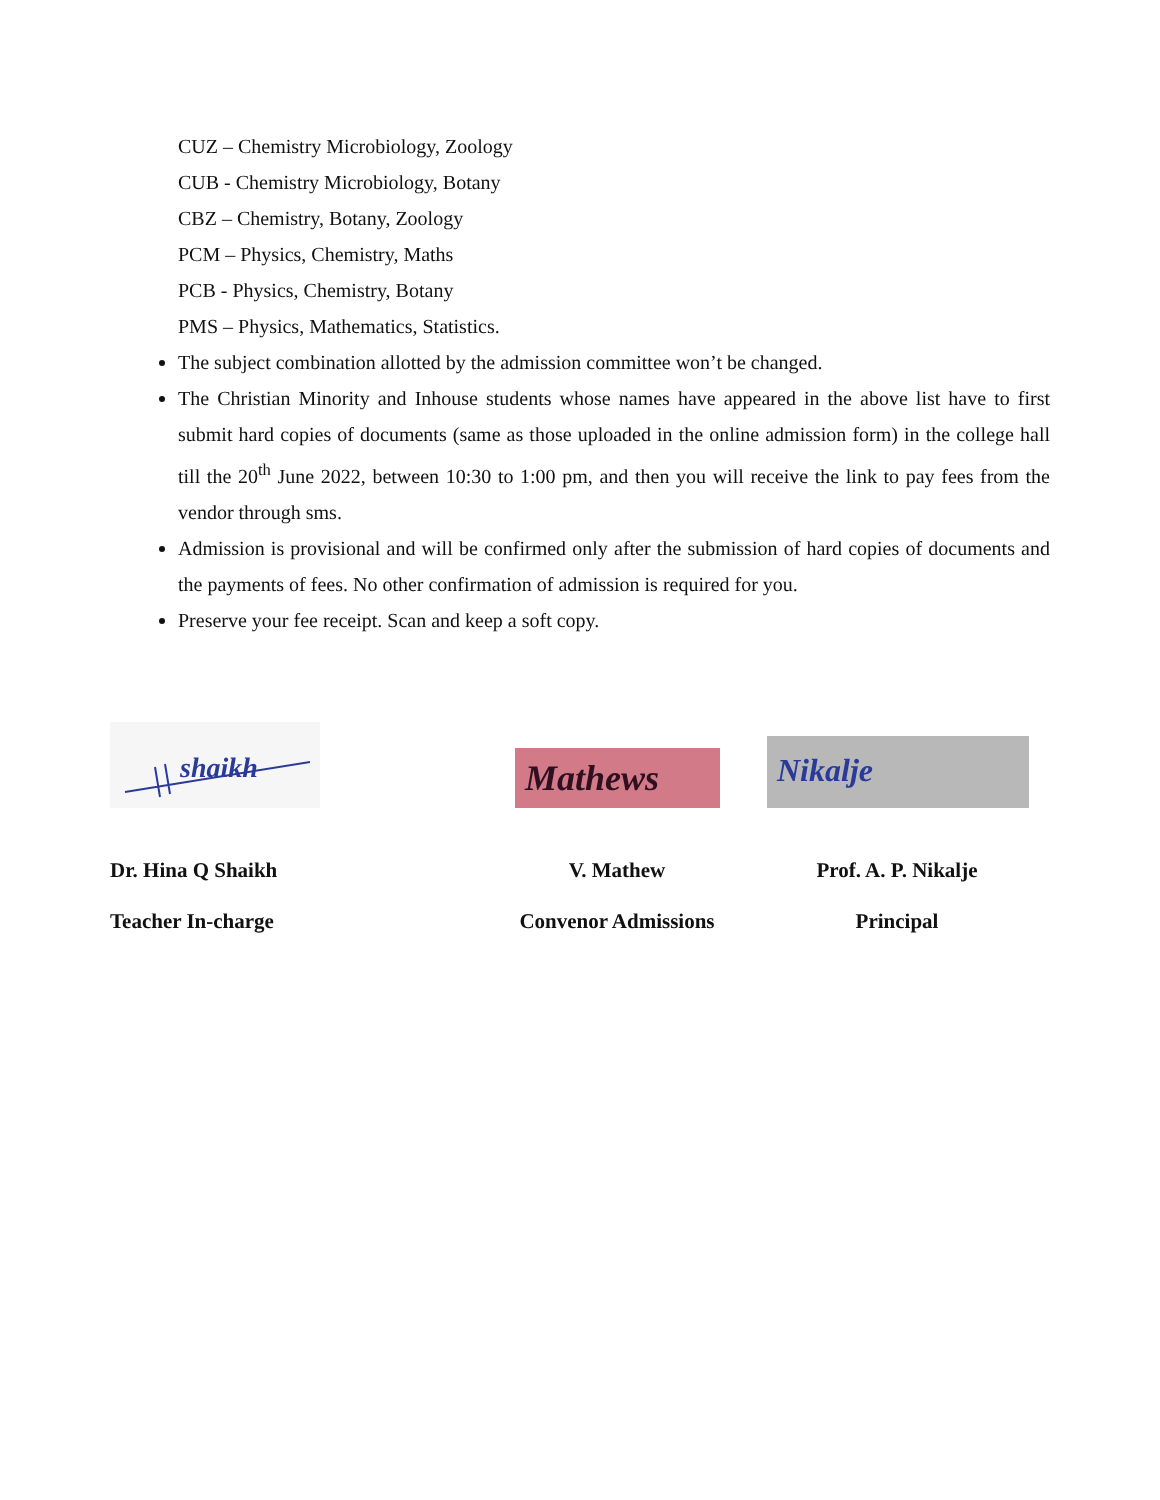CUZ – Chemistry Microbiology, Zoology
CUB - Chemistry Microbiology, Botany
CBZ – Chemistry, Botany, Zoology
PCM – Physics, Chemistry, Maths
PCB - Physics, Chemistry, Botany
PMS – Physics, Mathematics, Statistics.
The subject combination allotted by the admission committee won’t be changed.
The Christian Minority and Inhouse students whose names have appeared in the above list have to first submit hard copies of documents (same as those uploaded in the online admission form) in the college hall till the 20<sup>th</sup> June 2022, between 10:30 to 1:00 pm, and then you will receive the link to pay fees from the vendor through sms.
Admission is provisional and will be confirmed only after the submission of hard copies of documents and the payments of fees. No other confirmation of admission is required for you.
Preserve your fee receipt. Scan and keep a soft copy.
shaikh
Dr. Hina Q Shaikh
Teacher In-charge
Mathews
V. Mathew
Convenor Admissions
Nikalje
Prof. A. P. Nikalje
Principal